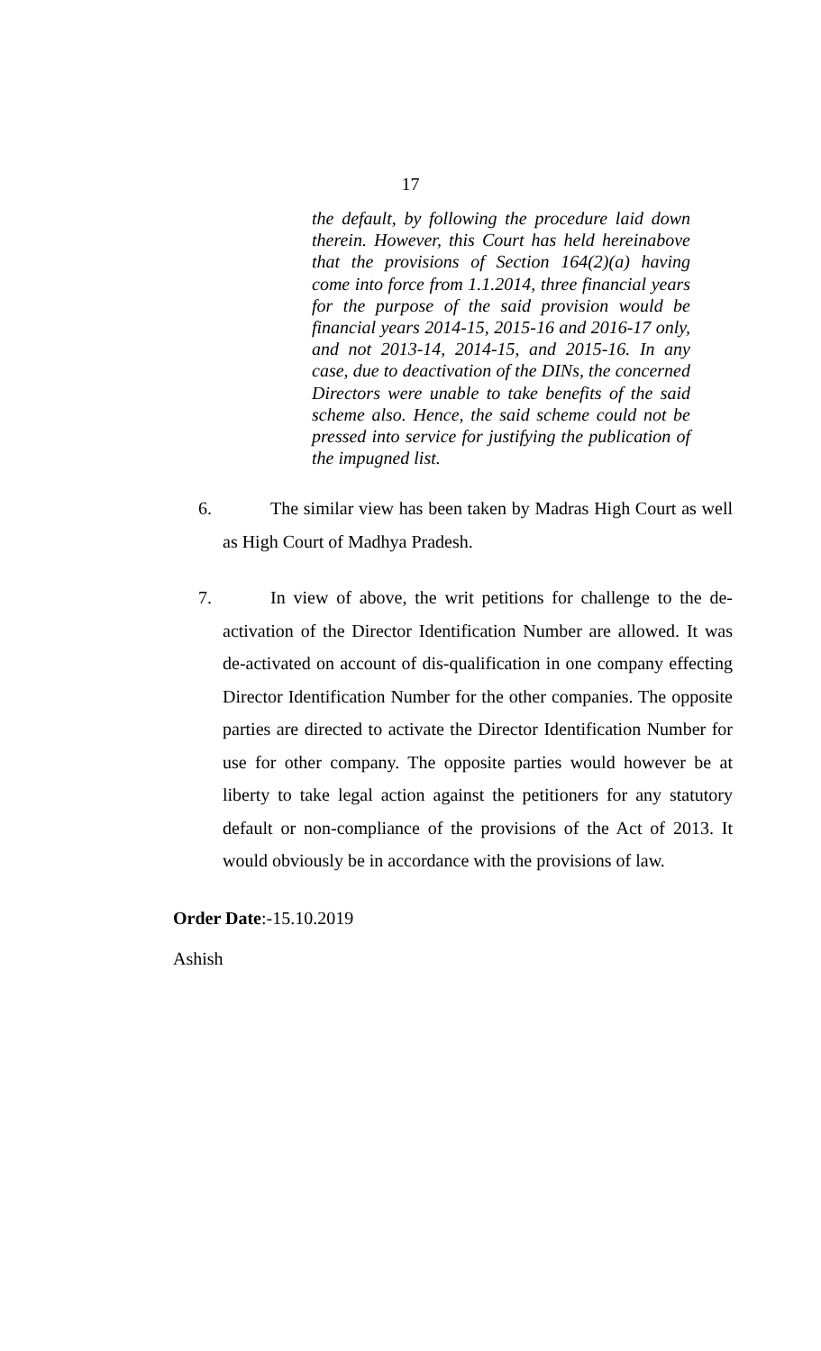17
the default, by following the procedure laid down therein. However, this Court has held hereinabove that the provisions of Section 164(2)(a) having come into force from 1.1.2014, three financial years for the purpose of the said provision would be financial years 2014-15, 2015-16 and 2016-17 only, and not 2013-14, 2014-15, and 2015-16. In any case, due to deactivation of the DINs, the concerned Directors were unable to take benefits of the said scheme also. Hence, the said scheme could not be pressed into service for justifying the publication of the impugned list.
6. The similar view has been taken by Madras High Court as well as High Court of Madhya Pradesh.
7. In view of above, the writ petitions for challenge to the de-activation of the Director Identification Number are allowed. It was de-activated on account of dis-qualification in one company effecting Director Identification Number for the other companies. The opposite parties are directed to activate the Director Identification Number for use for other company. The opposite parties would however be at liberty to take legal action against the petitioners for any statutory default or non-compliance of the provisions of the Act of 2013. It would obviously be in accordance with the provisions of law.
Order Date:-15.10.2019
Ashish